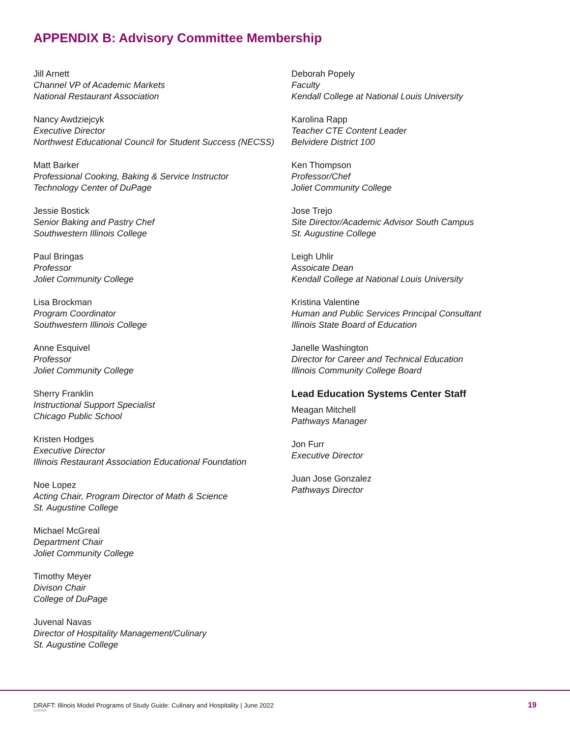APPENDIX B: Advisory Committee Membership
Jill Arnett
Channel VP of Academic Markets
National Restaurant Association
Nancy Awdziejcyk
Executive Director
Northwest Educational Council for Student Success (NECSS)
Matt Barker
Professional Cooking, Baking & Service Instructor
Technology Center of DuPage
Jessie Bostick
Senior Baking and Pastry Chef
Southwestern Illinois College
Paul Bringas
Professor
Joliet Community College
Lisa Brockman
Program Coordinator
Southwestern Illinois College
Anne Esquivel
Professor
Joliet Community College
Sherry Franklin
Instructional Support Specialist
Chicago Public School
Kristen Hodges
Executive Director
Illinois Restaurant Association Educational Foundation
Noe Lopez
Acting Chair, Program Director of Math & Science
St. Augustine College
Michael McGreal
Department Chair
Joliet Community College
Timothy Meyer
Divison Chair
College of DuPage
Juvenal Navas
Director of Hospitality Management/Culinary
St. Augustine College
Deborah Popely
Faculty
Kendall College at National Louis University
Karolina Rapp
Teacher CTE Content Leader
Belvidere District 100
Ken Thompson
Professor/Chef
Joliet Community College
Jose Trejo
Site Director/Academic Advisor South Campus
St. Augustine College
Leigh Uhlir
Assoicate Dean
Kendall College at National Louis University
Kristina Valentine
Human and Public Services Principal Consultant
Illinois State Board of Education
Janelle Washington
Director for Career and Technical Education
Illinois Community College Board
Lead Education Systems Center Staff
Meagan Mitchell
Pathways Manager
Jon Furr
Executive Director
Juan Jose Gonzalez
Pathways Director
DRAFT: Illinois Model Programs of Study Guide: Culinary and Hospitality | June 2022
20220606
19